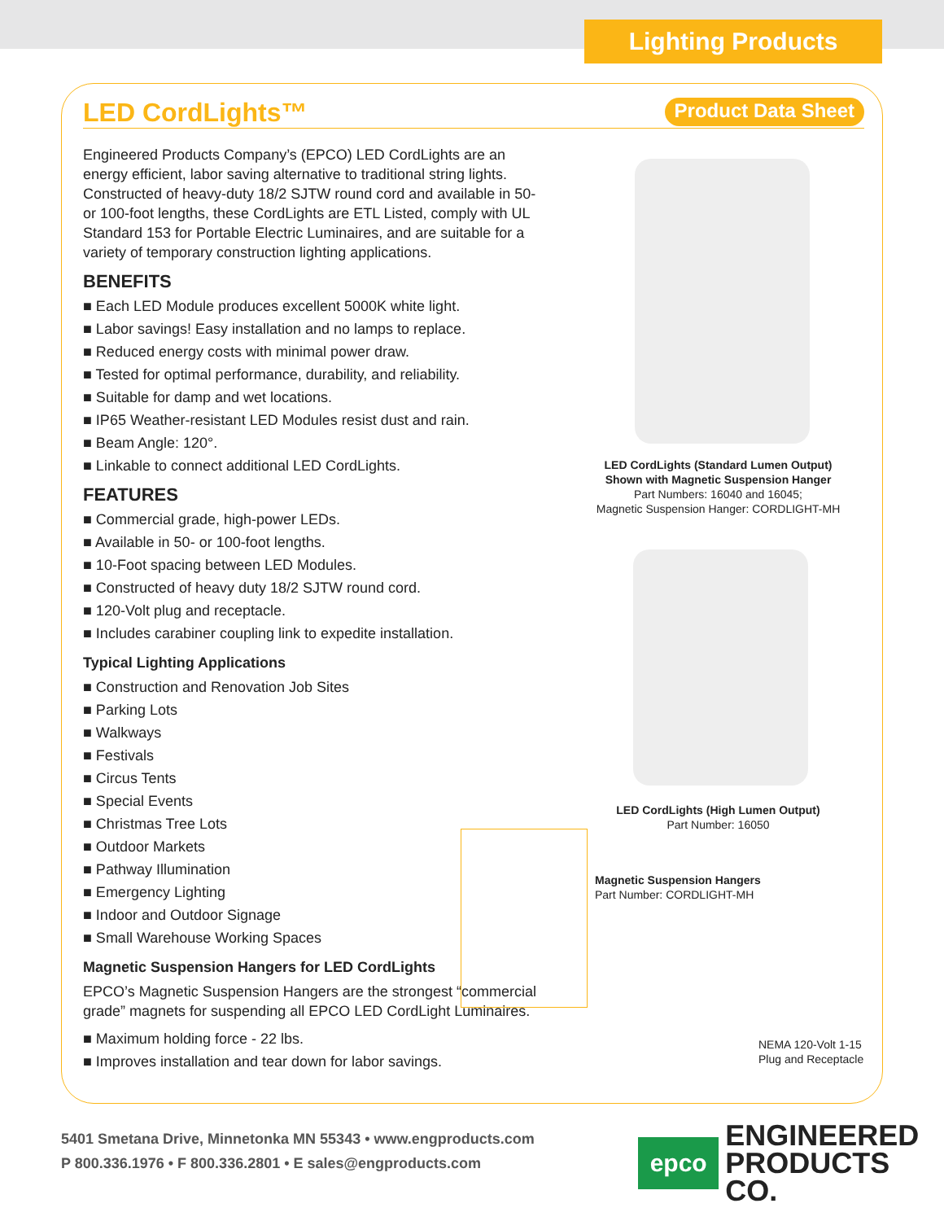Lighting Products
LED CordLights™
Product Data Sheet
Engineered Products Company’s (EPCO) LED CordLights are an energy efficient, labor saving alternative to traditional string lights. Constructed of heavy-duty 18/2 SJTW round cord and available in 50- or 100-foot lengths, these CordLights are ETL Listed, comply with UL Standard 153 for Portable Electric Luminaires, and are suitable for a variety of temporary construction lighting applications.
BENEFITS
■ Each LED Module produces excellent 5000K white light.
■ Labor savings! Easy installation and no lamps to replace.
■ Reduced energy costs with minimal power draw.
■ Tested for optimal performance, durability, and reliability.
■ Suitable for damp and wet locations.
■ IP65 Weather-resistant LED Modules resist dust and rain.
■ Beam Angle: 120°.
■ Linkable to connect additional LED CordLights.
FEATURES
■ Commercial grade, high-power LEDs.
■ Available in 50- or 100-foot lengths.
■ 10-Foot spacing between LED Modules.
■ Constructed of heavy duty 18/2 SJTW round cord.
■ 120-Volt plug and receptacle.
■ Includes carabiner coupling link to expedite installation.
Typical Lighting Applications
■ Construction and Renovation Job Sites
■ Parking Lots
■ Walkways
■ Festivals
■ Circus Tents
■ Special Events
■ Christmas Tree Lots
■ Outdoor Markets
■ Pathway Illumination
■ Emergency Lighting
■ Indoor and Outdoor Signage
■ Small Warehouse Working Spaces
Magnetic Suspension Hangers for LED CordLights
EPCO’s Magnetic Suspension Hangers are the strongest “commercial grade” magnets for suspending all EPCO LED CordLight Luminaires.
■ Maximum holding force - 22 lbs.
■ Improves installation and tear down for labor savings.
LED CordLights (Standard Lumen Output)
Shown with Magnetic Suspension Hanger
Part Numbers: 16040 and 16045;
Magnetic Suspension Hanger: CORDLIGHT-MH
LED CordLights (High Lumen Output)
Part Number: 16050
Magnetic Suspension Hangers
Part Number: CORDLIGHT-MH
NEMA 120-Volt 1-15
Plug and Receptacle
5401 Smetana Drive, Minnetonka MN 55343 • www.engproducts.com
P 800.336.1976 • F 800.336.2801 • E sales@engproducts.com
epco
ENGINEERED
PRODUCTS CO.